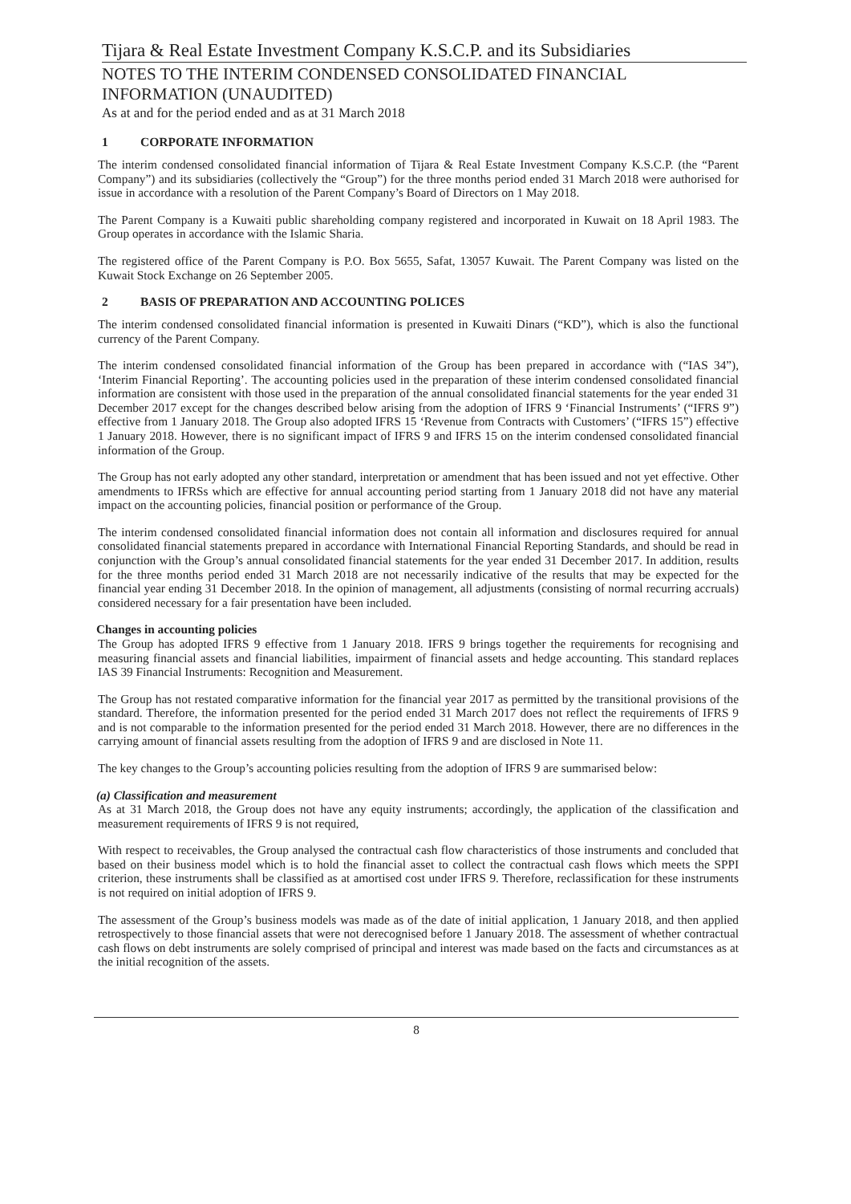Tijara & Real Estate Investment Company K.S.C.P. and its Subsidiaries
NOTES TO THE INTERIM CONDENSED CONSOLIDATED FINANCIAL INFORMATION (UNAUDITED)
As at and for the period ended and as at 31 March 2018
1 CORPORATE INFORMATION
The interim condensed consolidated financial information of Tijara & Real Estate Investment Company K.S.C.P. (the “Parent Company”) and its subsidiaries (collectively the “Group”) for the three months period ended 31 March 2018 were authorised for issue in accordance with a resolution of the Parent Company’s Board of Directors on 1 May 2018.
The Parent Company is a Kuwaiti public shareholding company registered and incorporated in Kuwait on 18 April 1983. The Group operates in accordance with the Islamic Sharia.
The registered office of the Parent Company is P.O. Box 5655, Safat, 13057 Kuwait. The Parent Company was listed on the Kuwait Stock Exchange on 26 September 2005.
2 BASIS OF PREPARATION AND ACCOUNTING POLICES
The interim condensed consolidated financial information is presented in Kuwaiti Dinars (“KD”), which is also the functional currency of the Parent Company.
The interim condensed consolidated financial information of the Group has been prepared in accordance with (“IAS 34”), ‘Interim Financial Reporting’. The accounting policies used in the preparation of these interim condensed consolidated financial information are consistent with those used in the preparation of the annual consolidated financial statements for the year ended 31 December 2017 except for the changes described below arising from the adoption of IFRS 9 ‘Financial Instruments’ (“IFRS 9”) effective from 1 January 2018. The Group also adopted IFRS 15 ‘Revenue from Contracts with Customers’ (“IFRS 15”) effective 1 January 2018. However, there is no significant impact of IFRS 9 and IFRS 15 on the interim condensed consolidated financial information of the Group.
The Group has not early adopted any other standard, interpretation or amendment that has been issued and not yet effective. Other amendments to IFRSs which are effective for annual accounting period starting from 1 January 2018 did not have any material impact on the accounting policies, financial position or performance of the Group.
The interim condensed consolidated financial information does not contain all information and disclosures required for annual consolidated financial statements prepared in accordance with International Financial Reporting Standards, and should be read in conjunction with the Group’s annual consolidated financial statements for the year ended 31 December 2017. In addition, results for the three months period ended 31 March 2018 are not necessarily indicative of the results that may be expected for the financial year ending 31 December 2018. In the opinion of management, all adjustments (consisting of normal recurring accruals) considered necessary for a fair presentation have been included.
Changes in accounting policies
The Group has adopted IFRS 9 effective from 1 January 2018. IFRS 9 brings together the requirements for recognising and measuring financial assets and financial liabilities, impairment of financial assets and hedge accounting. This standard replaces IAS 39 Financial Instruments: Recognition and Measurement.
The Group has not restated comparative information for the financial year 2017 as permitted by the transitional provisions of the standard. Therefore, the information presented for the period ended 31 March 2017 does not reflect the requirements of IFRS 9 and is not comparable to the information presented for the period ended 31 March 2018. However, there are no differences in the carrying amount of financial assets resulting from the adoption of IFRS 9 and are disclosed in Note 11.
The key changes to the Group’s accounting policies resulting from the adoption of IFRS 9 are summarised below:
(a) Classification and measurement
As at 31 March 2018, the Group does not have any equity instruments; accordingly, the application of the classification and measurement requirements of IFRS 9 is not required,
With respect to receivables, the Group analysed the contractual cash flow characteristics of those instruments and concluded that based on their business model which is to hold the financial asset to collect the contractual cash flows which meets the SPPI criterion, these instruments shall be classified as at amortised cost under IFRS 9. Therefore, reclassification for these instruments is not required on initial adoption of IFRS 9.
The assessment of the Group’s business models was made as of the date of initial application, 1 January 2018, and then applied retrospectively to those financial assets that were not derecognised before 1 January 2018. The assessment of whether contractual cash flows on debt instruments are solely comprised of principal and interest was made based on the facts and circumstances as at the initial recognition of the assets.
8